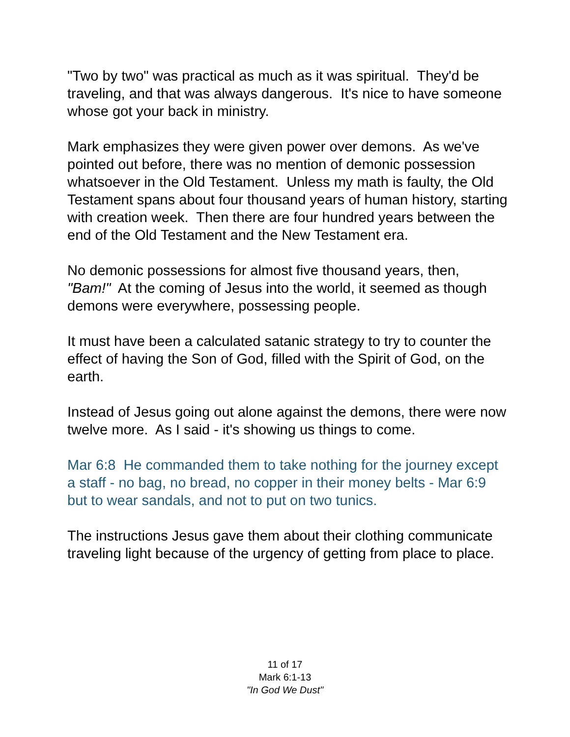"Two by two" was practical as much as it was spiritual. They'd be traveling, and that was always dangerous. It's nice to have someone whose got your back in ministry.
Mark emphasizes they were given power over demons. As we've pointed out before, there was no mention of demonic possession whatsoever in the Old Testament. Unless my math is faulty, the Old Testament spans about four thousand years of human history, starting with creation week. Then there are four hundred years between the end of the Old Testament and the New Testament era.
No demonic possessions for almost five thousand years, then, "Bam!" At the coming of Jesus into the world, it seemed as though demons were everywhere, possessing people.
It must have been a calculated satanic strategy to try to counter the effect of having the Son of God, filled with the Spirit of God, on the earth.
Instead of Jesus going out alone against the demons, there were now twelve more. As I said - it's showing us things to come.
Mar 6:8 He commanded them to take nothing for the journey except a staff - no bag, no bread, no copper in their money belts - Mar 6:9 but to wear sandals, and not to put on two tunics.
The instructions Jesus gave them about their clothing communicate traveling light because of the urgency of getting from place to place.
11 of 17
Mark 6:1-13
"In God We Dust"